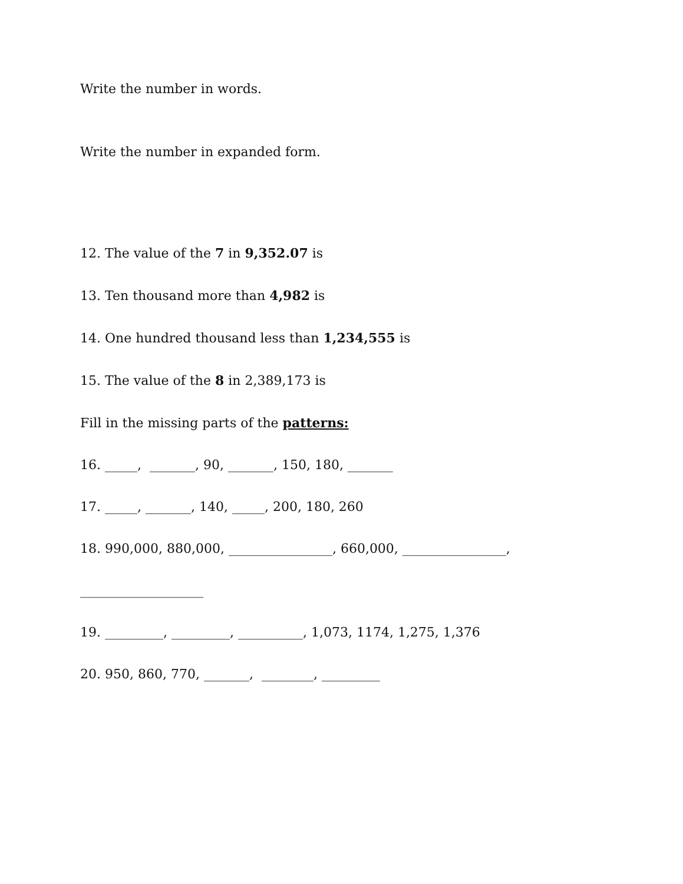Write the number in words.
Write the number in expanded form.
12. The value of the 7 in 9,352.07 is
13. Ten thousand more than 4,982 is
14. One hundred thousand less than 1,234,555 is
15. The value of the 8 in 2,389,173 is
Fill in the missing parts of the patterns:
16. _____, _______, 90, _______, 150, 180, _______
17. _____, _______, 140, _____, 200, 180, 260
18. 990,000, 880,000, ________________, 660,000, ________________,
___________________
19. _________, _________, __________, 1,073, 1174, 1,275, 1,376
20. 950, 860, 770, _______, ________, _________